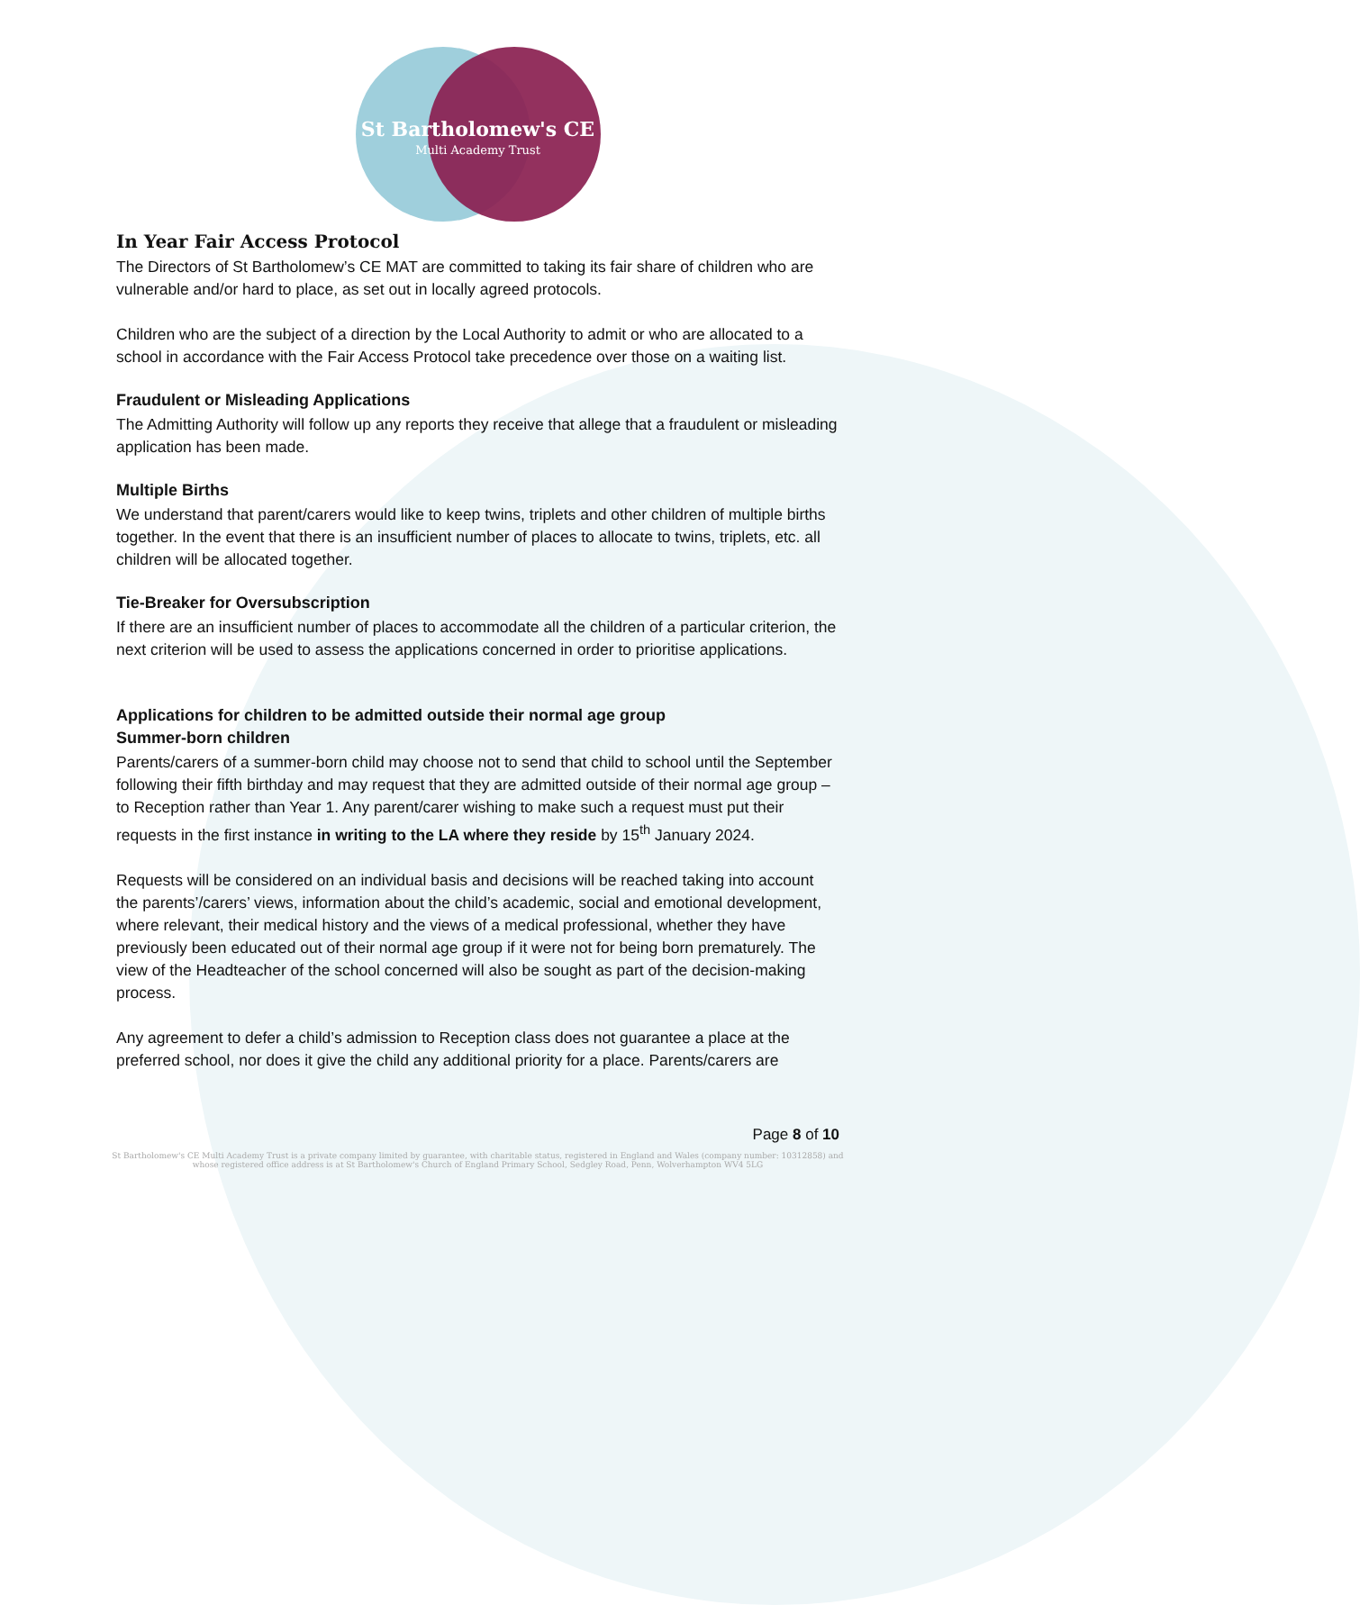St Bartholomew's CE
Multi Academy Trust
In Year Fair Access Protocol
The Directors of St Bartholomew’s CE MAT are committed to taking its fair share of children who are vulnerable and/or hard to place, as set out in locally agreed protocols.
Children who are the subject of a direction by the Local Authority to admit or who are allocated to a school in accordance with the Fair Access Protocol take precedence over those on a waiting list.
Fraudulent or Misleading Applications
The Admitting Authority will follow up any reports they receive that allege that a fraudulent or misleading application has been made.
Multiple Births
We understand that parent/carers would like to keep twins, triplets and other children of multiple births together. In the event that there is an insufficient number of places to allocate to twins, triplets, etc. all children will be allocated together.
Tie-Breaker for Oversubscription
If there are an insufficient number of places to accommodate all the children of a particular criterion, the next criterion will be used to assess the applications concerned in order to prioritise applications.
Applications for children to be admitted outside their normal age group
Summer-born children
Parents/carers of a summer-born child may choose not to send that child to school until the September following their fifth birthday and may request that they are admitted outside of their normal age group – to Reception rather than Year 1. Any parent/carer wishing to make such a request must put their requests in the first instance in writing to the LA where they reside by 15<sup>th</sup> January 2024.
Requests will be considered on an individual basis and decisions will be reached taking into account the parents’/carers’ views, information about the child’s academic, social and emotional development, where relevant, their medical history and the views of a medical professional, whether they have previously been educated out of their normal age group if it were not for being born prematurely. The view of the Headteacher of the school concerned will also be sought as part of the decision-making process.
Any agreement to defer a child’s admission to Reception class does not guarantee a place at the preferred school, nor does it give the child any additional priority for a place. Parents/carers are
Page 8 of 10
St Bartholomew's CE Multi Academy Trust is a private company limited by guarantee, with charitable status, registered in England and Wales (company number: 10312858) and whose registered office address is at St Bartholomew's Church of England Primary School, Sedgley Road, Penn, Wolverhampton WV4 5LG